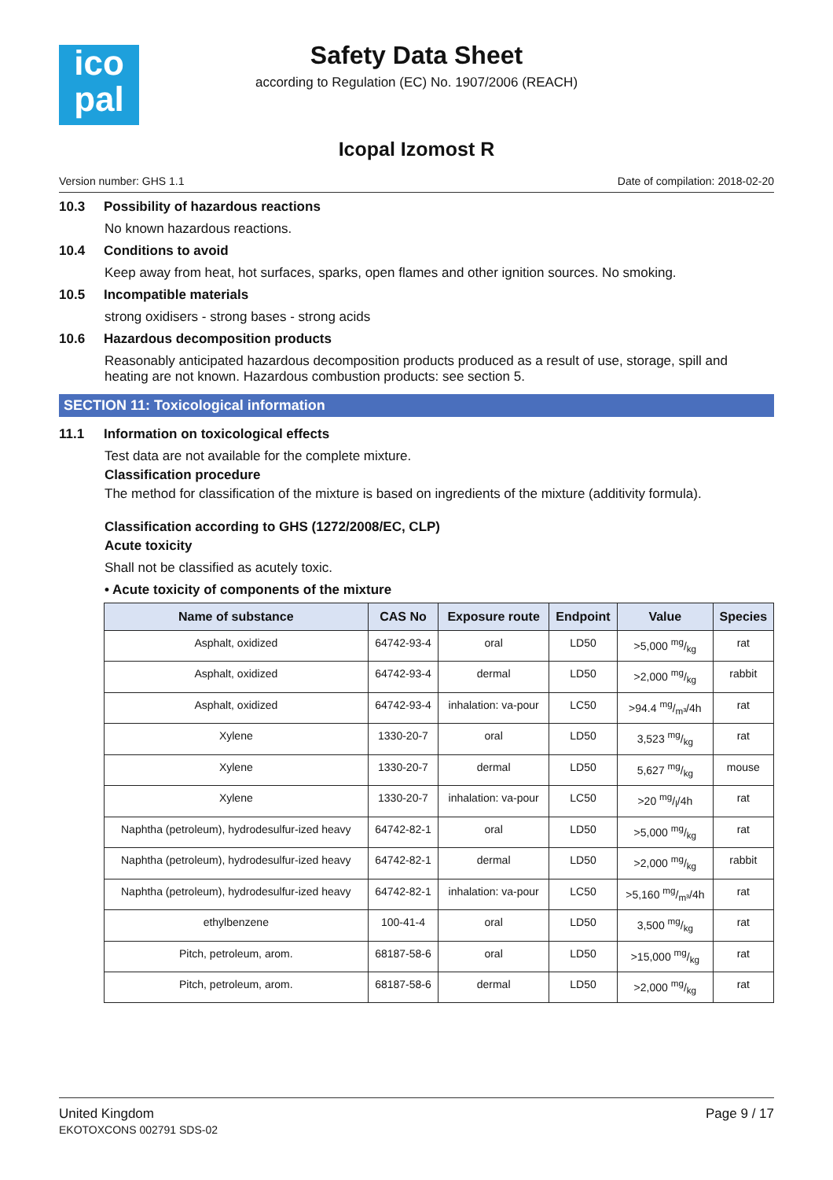ico
pal
Safety Data Sheet
according to Regulation (EC) No. 1907/2006 (REACH)
Icopal Izomost R
Version number: GHS 1.1 Date of compilation: 2018-02-20
10.3 Possibility of hazardous reactions
No known hazardous reactions.
10.4 Conditions to avoid
Keep away from heat, hot surfaces, sparks, open flames and other ignition sources. No smoking.
10.5 Incompatible materials
strong oxidisers - strong bases - strong acids
10.6 Hazardous decomposition products
Reasonably anticipated hazardous decomposition products produced as a result of use, storage, spill and heating are not known. Hazardous combustion products: see section 5.
SECTION 11: Toxicological information
11.1 Information on toxicological effects
Test data are not available for the complete mixture.
Classification procedure
The method for classification of the mixture is based on ingredients of the mixture (additivity formula).
Classification according to GHS (1272/2008/EC, CLP)
Acute toxicity
Shall not be classified as acutely toxic.
• Acute toxicity of components of the mixture
| Name of substance | CAS No | Exposure route | Endpoint | Value | Species |
| --- | --- | --- | --- | --- | --- |
| Asphalt, oxidized | 64742-93-4 | oral | LD50 | >5,000 mg/kg | rat |
| Asphalt, oxidized | 64742-93-4 | dermal | LD50 | >2,000 mg/kg | rabbit |
| Asphalt, oxidized | 64742-93-4 | inhalation: va-pour | LC50 | >94.4 mg/m³/4h | rat |
| Xylene | 1330-20-7 | oral | LD50 | 3,523 mg/kg | rat |
| Xylene | 1330-20-7 | dermal | LD50 | 5,627 mg/kg | mouse |
| Xylene | 1330-20-7 | inhalation: va-pour | LC50 | >20 mg/l/4h | rat |
| Naphtha (petroleum), hydrodesulfur-ized heavy | 64742-82-1 | oral | LD50 | >5,000 mg/kg | rat |
| Naphtha (petroleum), hydrodesulfur-ized heavy | 64742-82-1 | dermal | LD50 | >2,000 mg/kg | rabbit |
| Naphtha (petroleum), hydrodesulfur-ized heavy | 64742-82-1 | inhalation: va-pour | LC50 | >5,160 mg/m³/4h | rat |
| ethylbenzene | 100-41-4 | oral | LD50 | 3,500 mg/kg | rat |
| Pitch, petroleum, arom. | 68187-58-6 | oral | LD50 | >15,000 mg/kg | rat |
| Pitch, petroleum, arom. | 68187-58-6 | dermal | LD50 | >2,000 mg/kg | rat |
United Kingdom
EKOTOXCONS 002791 SDS-02
Page 9 / 17